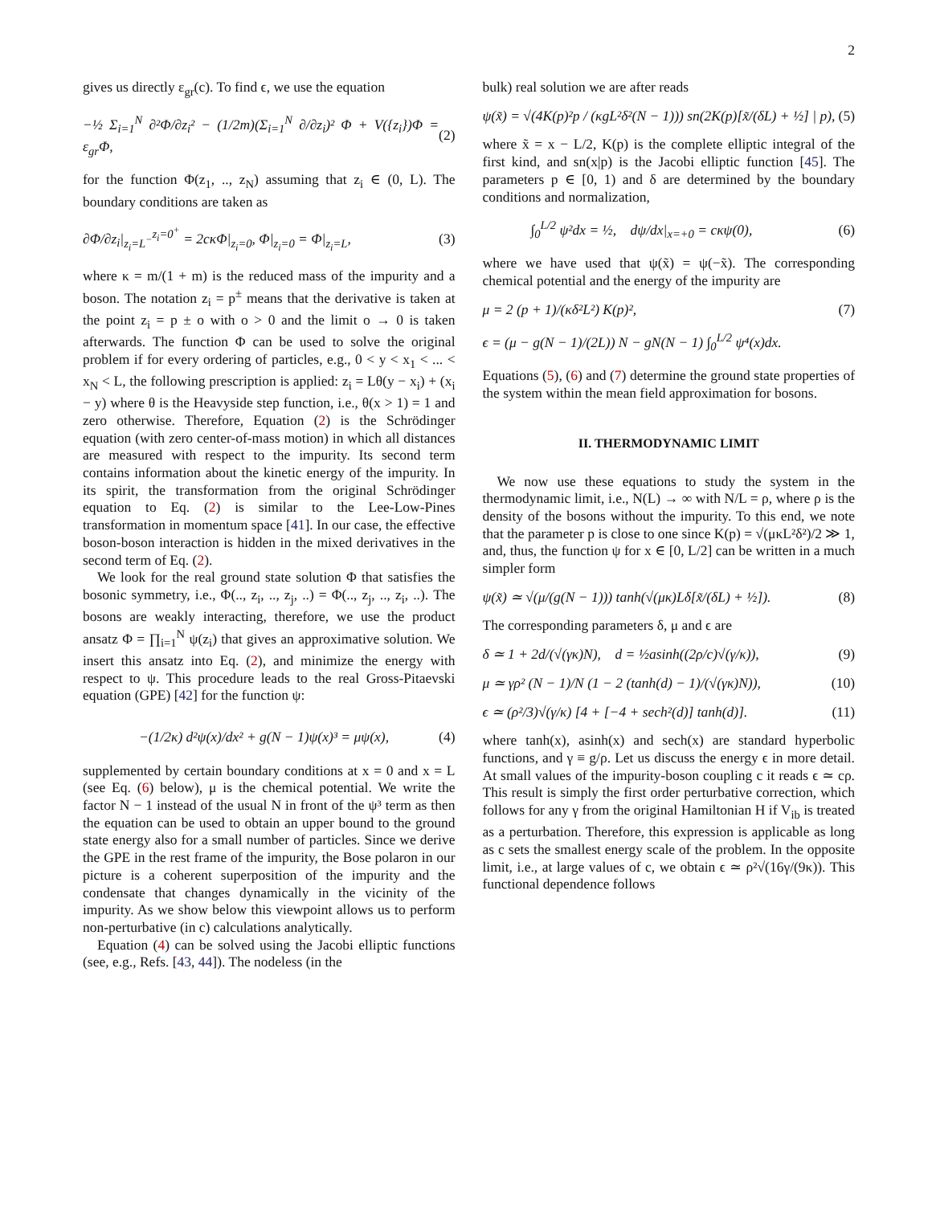2
gives us directly ε<sub>gr</sub>(c). To find ϵ, we use the equation
−½ Σ<sub>i=1</sub><sup>N</sup> ∂²Φ/∂z<sub>i</sub>² − (1/2m)(Σ<sub>i=1</sub><sup>N</sup> ∂/∂z<sub>i</sub>)² Φ + V({z<sub>i</sub>})Φ = ε<sub>gr</sub>Φ, (2)
for the function Φ(z<sub>1</sub>, .., z<sub>N</sub>) assuming that z<sub>i</sub> ∈ (0, L). The boundary conditions are taken as
∂Φ/∂z<sub>i</sub>|<sub>z<sub>i</sub>=L<sup>−</sup></sub><sup>z<sub>i</sub>=0<sup>+</sup></sup> = 2cκΦ|<sub>z<sub>i</sub>=0</sub>, Φ|<sub>z<sub>i</sub>=0</sub> = Φ|<sub>z<sub>i</sub>=L</sub>, (3)
where κ = m/(1 + m) is the reduced mass of the impurity and a boson. The notation z<sub>i</sub> = p<sup>±</sup> means that the derivative is taken at the point z<sub>i</sub> = p ± o with o > 0 and the limit o → 0 is taken afterwards. The function Φ can be used to solve the original problem if for every ordering of particles, e.g., 0 < y < x<sub>1</sub> < ... < x<sub>N</sub> < L, the following prescription is applied: z<sub>i</sub> = Lθ(y − x<sub>i</sub>) + (x<sub>i</sub> − y) where θ is the Heavyside step function, i.e., θ(x > 1) = 1 and zero otherwise. Therefore, Equation (2) is the Schrödinger equation (with zero center-of-mass motion) in which all distances are measured with respect to the impurity. Its second term contains information about the kinetic energy of the impurity. In its spirit, the transformation from the original Schrödinger equation to Eq. (2) is similar to the Lee-Low-Pines transformation in momentum space [41]. In our case, the effective boson-boson interaction is hidden in the mixed derivatives in the second term of Eq. (2).
We look for the real ground state solution Φ that satisfies the bosonic symmetry, i.e., Φ(.., z<sub>i</sub>, .., z<sub>j</sub>, ..) = Φ(.., z<sub>j</sub>, .., z<sub>i</sub>, ..). The bosons are weakly interacting, therefore, we use the product ansatz Φ = ∏<sub>i=1</sub><sup>N</sup> ψ(z<sub>i</sub>) that gives an approximative solution. We insert this ansatz into Eq. (2), and minimize the energy with respect to ψ. This procedure leads to the real Gross-Pitaevski equation (GPE) [42] for the function ψ:
−(1/2κ) d²ψ(x)/dx² + g(N − 1)ψ(x)³ = μψ(x), (4)
supplemented by certain boundary conditions at x = 0 and x = L (see Eq. (6) below), μ is the chemical potential. We write the factor N − 1 instead of the usual N in front of the ψ³ term as then the equation can be used to obtain an upper bound to the ground state energy also for a small number of particles. Since we derive the GPE in the rest frame of the impurity, the Bose polaron in our picture is a coherent superposition of the impurity and the condensate that changes dynamically in the vicinity of the impurity. As we show below this viewpoint allows us to perform non-perturbative (in c) calculations analytically.
Equation (4) can be solved using the Jacobi elliptic functions (see, e.g., Refs. [43, 44]). The nodeless (in the
bulk) real solution we are after reads
ψ(x̃) = √(4K(p)²p / (κgL²δ²(N − 1))) sn(2K(p)[x̃/(δL) + ½] | p), (5)
where x̃ = x − L/2, K(p) is the complete elliptic integral of the first kind, and sn(x|p) is the Jacobi elliptic function [45]. The parameters p ∈ [0, 1) and δ are determined by the boundary conditions and normalization,
∫<sub>0</sub><sup>L/2</sup> ψ²dx = ½, dψ/dx|<sub>x=+0</sub> = cκψ(0), (6)
where we have used that ψ(x̃) = ψ(−x̃). The corresponding chemical potential and the energy of the impurity are
μ = 2 (p + 1)/(κδ²L²) K(p)², (7)
ϵ = (μ − g(N − 1)/(2L)) N − gN(N − 1) ∫<sub>0</sub><sup>L/2</sup> ψ⁴(x)dx.
Equations (5), (6) and (7) determine the ground state properties of the system within the mean field approximation for bosons.
II. THERMODYNAMIC LIMIT
We now use these equations to study the system in the thermodynamic limit, i.e., N(L) → ∞ with N/L = ρ, where ρ is the density of the bosons without the impurity. To this end, we note that the parameter p is close to one since K(p) = √(μκL²δ²)/2 ≫ 1, and, thus, the function ψ for x ∈ [0, L/2] can be written in a much simpler form
ψ(x̃) ≃ √(μ/(g(N − 1))) tanh(√(μκ)Lδ[x̃/(δL) + ½]). (8)
The corresponding parameters δ, μ and ϵ are
δ ≃ 1 + 2d/(√(γκ)N), d = ½asinh((2ρ/c)√(γ/κ)), (9)
μ ≃ γρ² (N − 1)/N (1 − 2 (tanh(d) − 1)/(√(γκ)N)), (10)
ϵ ≃ (ρ²/3)√(γ/κ) [4 + [−4 + sech²(d)] tanh(d)]. (11)
where tanh(x), asinh(x) and sech(x) are standard hyperbolic functions, and γ ≡ g/ρ. Let us discuss the energy ϵ in more detail. At small values of the impurity-boson coupling c it reads ϵ ≃ cρ. This result is simply the first order perturbative correction, which follows for any γ from the original Hamiltonian H if V<sub>ib</sub> is treated as a perturbation. Therefore, this expression is applicable as long as c sets the smallest energy scale of the problem. In the opposite limit, i.e., at large values of c, we obtain ϵ ≃ ρ²√(16γ/(9κ)). This functional dependence follows